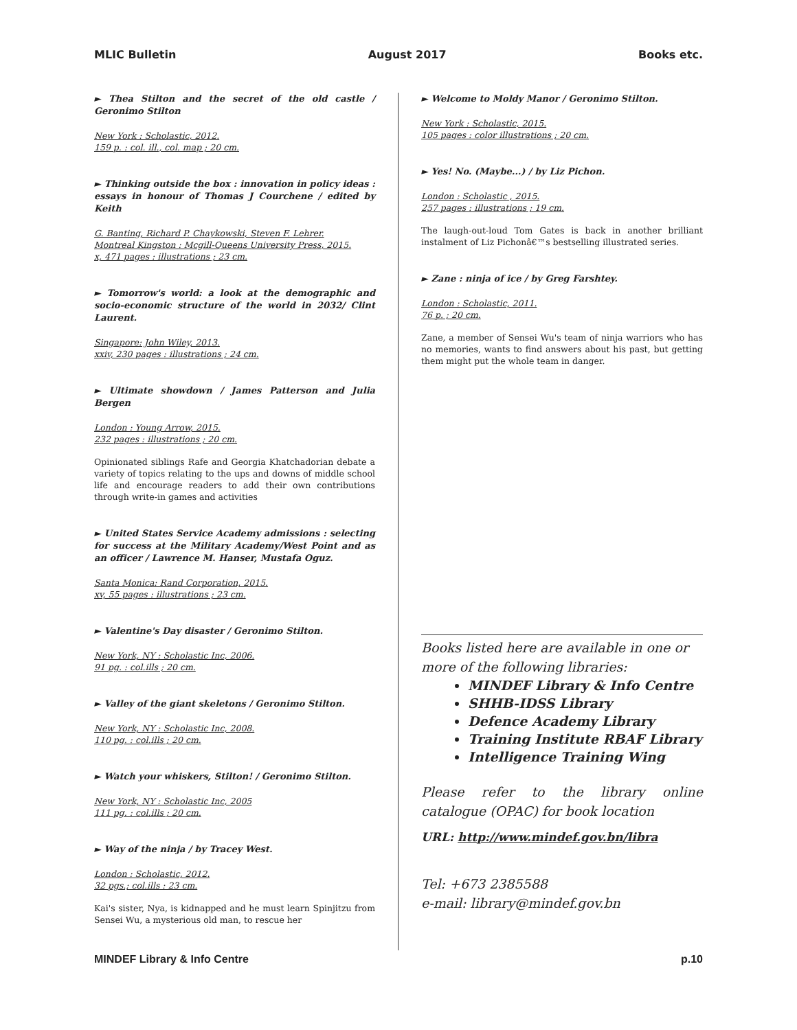MLIC Bulletin August 2017 Books etc.
► Thea Stilton and the secret of the old castle / Geronimo Stilton
New York : Scholastic, 2012.
159 p. : col. ill., col. map ; 20 cm.
► Thinking outside the box : innovation in policy ideas : essays in honour of Thomas J Courchene / edited by Keith
G. Banting, Richard P. Chaykowski, Steven F. Lehrer.
Montreal Kingston : Mcgill-Queens University Press, 2015.
x, 471 pages : illustrations ; 23 cm.
► Tomorrow's world: a look at the demographic and socio-economic structure of the world in 2032/ Clint Laurent.
Singapore: John Wiley, 2013.
xxiv, 230 pages : illustrations ; 24 cm.
► Ultimate showdown / James Patterson and Julia Bergen
London : Young Arrow, 2015.
232 pages : illustrations ; 20 cm.
Opinionated siblings Rafe and Georgia Khatchadorian debate a variety of topics relating to the ups and downs of middle school life and encourage readers to add their own contributions through write-in games and activities
► United States Service Academy admissions : selecting for success at the Military Academy/West Point and as an officer / Lawrence M. Hanser, Mustafa Oguz.
Santa Monica: Rand Corporation, 2015.
xv, 55 pages : illustrations ; 23 cm.
► Valentine's Day disaster / Geronimo Stilton.
New York, NY : Scholastic Inc, 2006.
91 pg. : col.ills ; 20 cm.
► Valley of the giant skeletons / Geronimo Stilton.
New York, NY : Scholastic Inc, 2008.
110 pg. : col.ills ; 20 cm.
► Watch your whiskers, Stilton! / Geronimo Stilton.
New York, NY : Scholastic Inc, 2005
111 pg. : col.ills ; 20 cm.
► Way of the ninja / by Tracey West.
London : Scholastic, 2012.
32 pgs.; col.ills : 23 cm.
Kai's sister, Nya, is kidnapped and he must learn Spinjitzu from Sensei Wu, a mysterious old man, to rescue her
► Welcome to Moldy Manor / Geronimo Stilton.
New York : Scholastic, 2015.
105 pages : color illustrations ; 20 cm.
► Yes! No. (Maybe...) / by Liz Pichon.
London : Scholastic , 2015.
257 pages : illustrations ; 19 cm.
The laugh-out-loud Tom Gates is back in another brilliant instalment of Liz Pichonâ€™s bestselling illustrated series.
► Zane : ninja of ice / by Greg Farshtey.
London : Scholastic, 2011.
76 p. ; 20 cm.
Zane, a member of Sensei Wu's team of ninja warriors who has no memories, wants to find answers about his past, but getting them might put the whole team in danger.
Books listed here are available in one or more of the following libraries:
MINDEF Library & Info Centre
SHHB-IDSS Library
Defence Academy Library
Training Institute RBAF Library
Intelligence Training Wing
Please refer to the library online catalogue (OPAC) for book location
URL: http://www.mindef.gov.bn/libra
Tel: +673 2385588
e-mail: library@mindef.gov.bn
MINDEF Library & Info Centre p.10